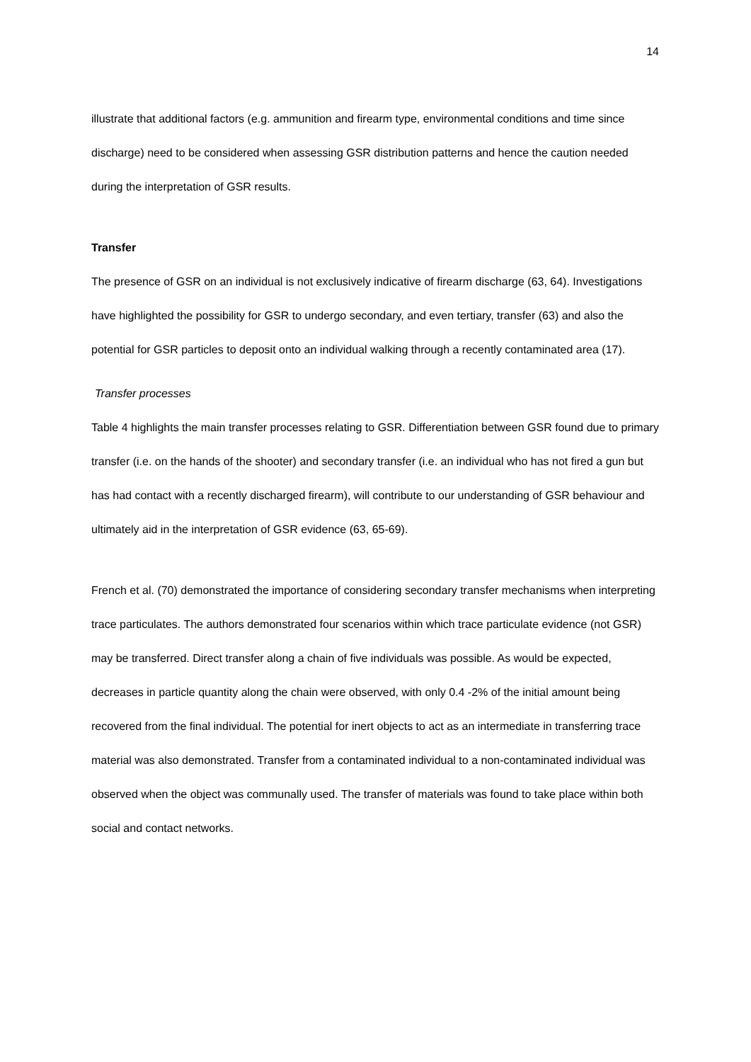14
illustrate that additional factors (e.g. ammunition and firearm type, environmental conditions and time since discharge) need to be considered when assessing GSR distribution patterns and hence the caution needed during the interpretation of GSR results.
Transfer
The presence of GSR on an individual is not exclusively indicative of firearm discharge (63, 64). Investigations have highlighted the possibility for GSR to undergo secondary, and even tertiary, transfer (63) and also the potential for GSR particles to deposit onto an individual walking through a recently contaminated area (17).
Transfer processes
Table 4 highlights the main transfer processes relating to GSR. Differentiation between GSR found due to primary transfer (i.e. on the hands of the shooter) and secondary transfer (i.e. an individual who has not fired a gun but has had contact with a recently discharged firearm), will contribute to our understanding of GSR behaviour and ultimately aid in the interpretation of GSR evidence (63, 65-69).
French et al. (70) demonstrated the importance of considering secondary transfer mechanisms when interpreting trace particulates. The authors demonstrated four scenarios within which trace particulate evidence (not GSR) may be transferred. Direct transfer along a chain of five individuals was possible. As would be expected, decreases in particle quantity along the chain were observed, with only 0.4 -2% of the initial amount being recovered from the final individual. The potential for inert objects to act as an intermediate in transferring trace material was also demonstrated. Transfer from a contaminated individual to a non-contaminated individual was observed when the object was communally used. The transfer of materials was found to take place within both social and contact networks.